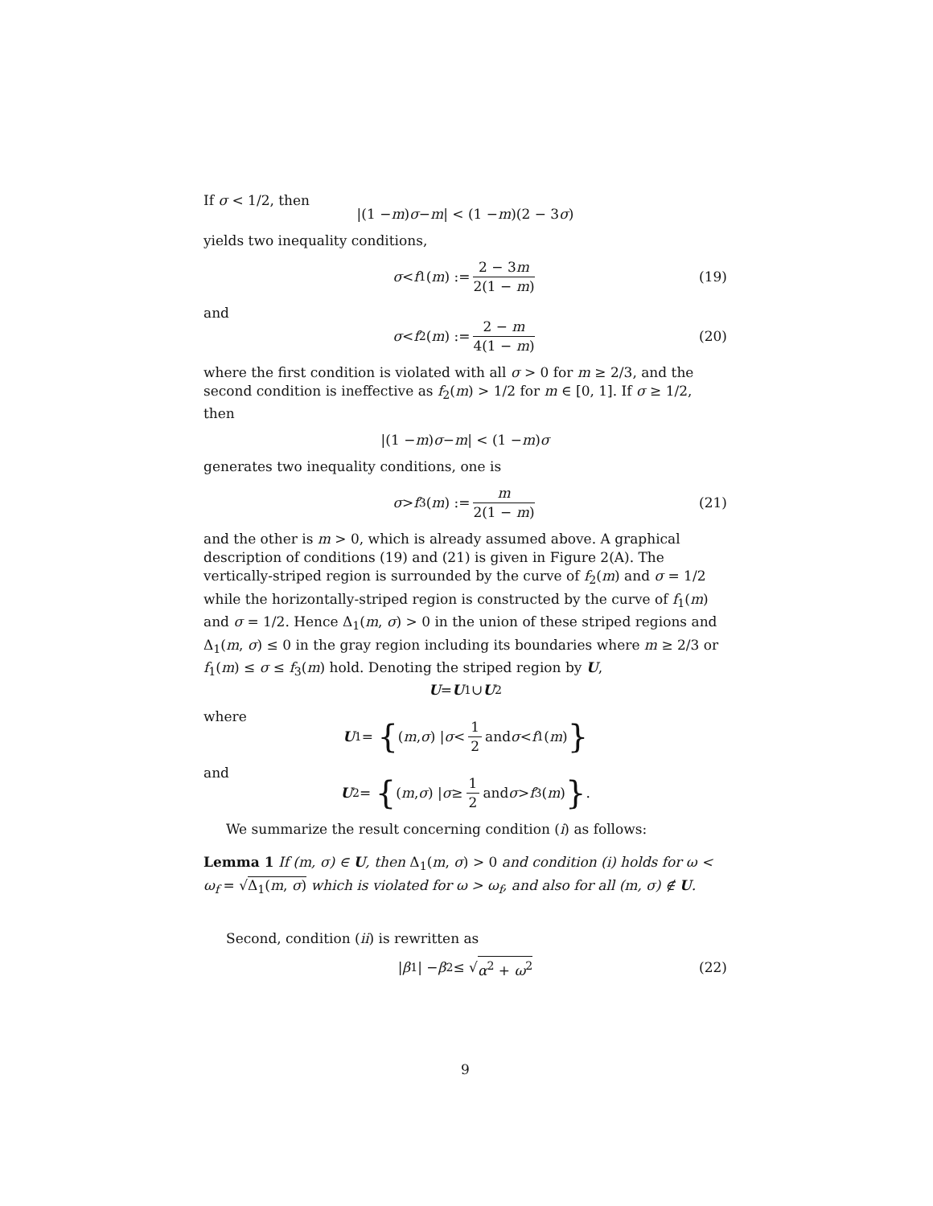If σ < 1/2, then
|(1 − m) σ − m | < (1 − m)(2 − 3 σ)
yields two inequality conditions,
σ < f<sub>1</sub>(m) := 2 − 3m 2(1 − m) (19)
and
σ < f<sub>2</sub>(m) := 2 − m 4(1 − m) (20)
where the first condition is violated with all σ > 0 for m ≥ 2/3, and the second condition is ineffective as f<sub>2</sub>(m) > 1/2 for m ∈ [0, 1]. If σ ≥ 1/2, then
|(1 − m) σ − m | < (1 − m) σ
generates two inequality conditions, one is
σ > f<sub>3</sub>(m) := m 2(1 − m) (21)
and the other is m > 0, which is already assumed above. A graphical description of conditions (19) and (21) is given in Figure 2(A). The vertically-striped region is surrounded by the curve of f<sub>2</sub>(m) and σ = 1/2 while the horizontally-striped region is constructed by the curve of f<sub>1</sub>(m) and σ = 1/2. Hence Δ<sub>1</sub>(m, σ) > 0 in the union of these striped regions and Δ<sub>1</sub>(m, σ) ≤ 0 in the gray region including its boundaries where m ≥ 2/3 or f<sub>1</sub>(m) ≤ σ ≤ f<sub>3</sub>(m) hold. Denoting the striped region by U,
U = U<sub>1</sub>∪ U<sub>2</sub>
where
U<sub>1</sub> = { (m, σ) | σ < 1 2 and σ < f<sub>1</sub>(m) }
and
U<sub>2</sub> = { (m, σ) | σ ≥ 1 2 and σ > f<sub>3</sub>(m) }.
We summarize the result concerning condition (i) as follows:
Lemma 1 If (m, σ) ∈ U, then Δ<sub>1</sub>(m, σ) > 0 and condition (i) holds for ω < ω<sub>f</sub> = √Δ<sub>1</sub>(m, σ) which is violated for ω > ω<sub>f</sub>, and also for all (m, σ) ∉ U.
Second, condition (ii) is rewritten as
| β<sub>1</sub>| − β<sub>2</sub> ≤ √ α<sup>2</sup> + ω<sup>2</sup> (22)
9